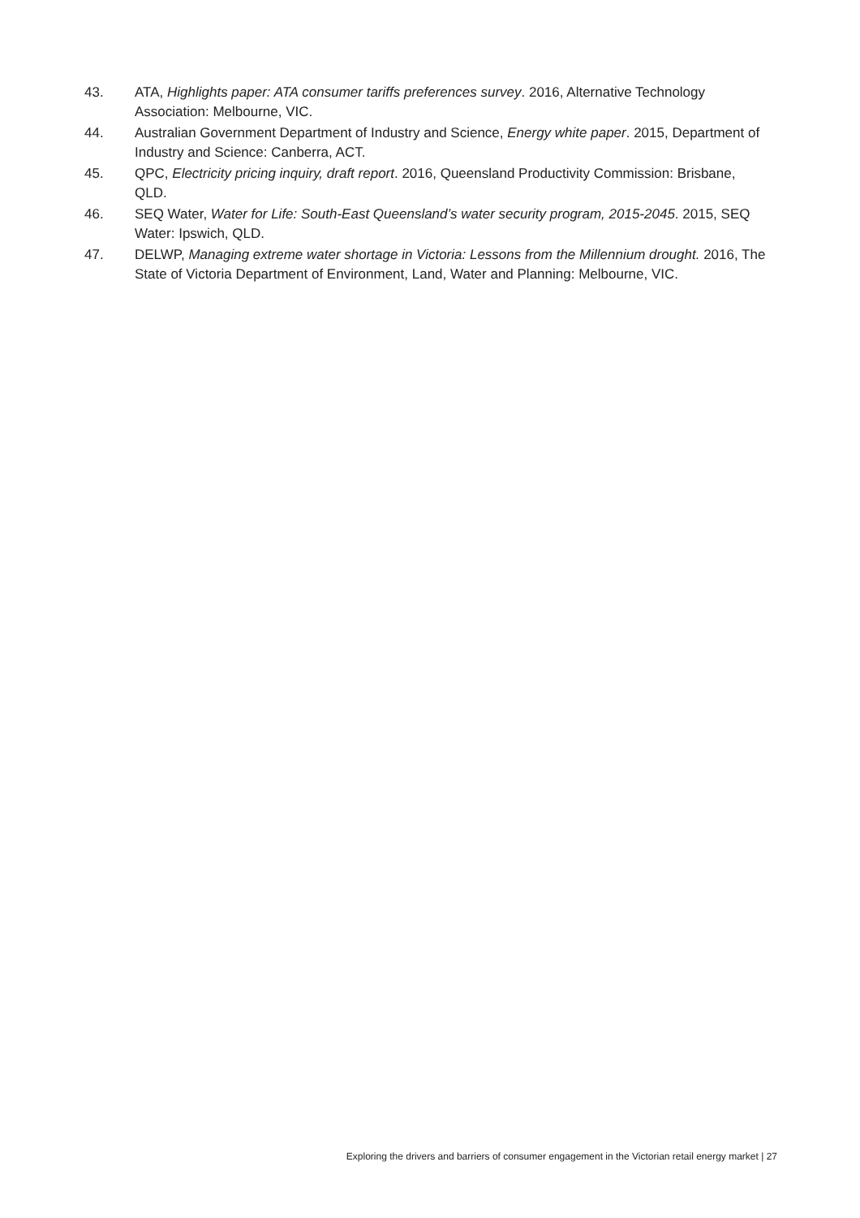43. ATA, Highlights paper: ATA consumer tariffs preferences survey. 2016, Alternative Technology Association: Melbourne, VIC.
44. Australian Government Department of Industry and Science, Energy white paper. 2015, Department of Industry and Science: Canberra, ACT.
45. QPC, Electricity pricing inquiry, draft report. 2016, Queensland Productivity Commission: Brisbane, QLD.
46. SEQ Water, Water for Life: South-East Queensland’s water security program, 2015-2045. 2015, SEQ Water: Ipswich, QLD.
47. DELWP, Managing extreme water shortage in Victoria: Lessons from the Millennium drought. 2016, The State of Victoria Department of Environment, Land, Water and Planning: Melbourne, VIC.
Exploring the drivers and barriers of consumer engagement in the Victorian retail energy market | 27